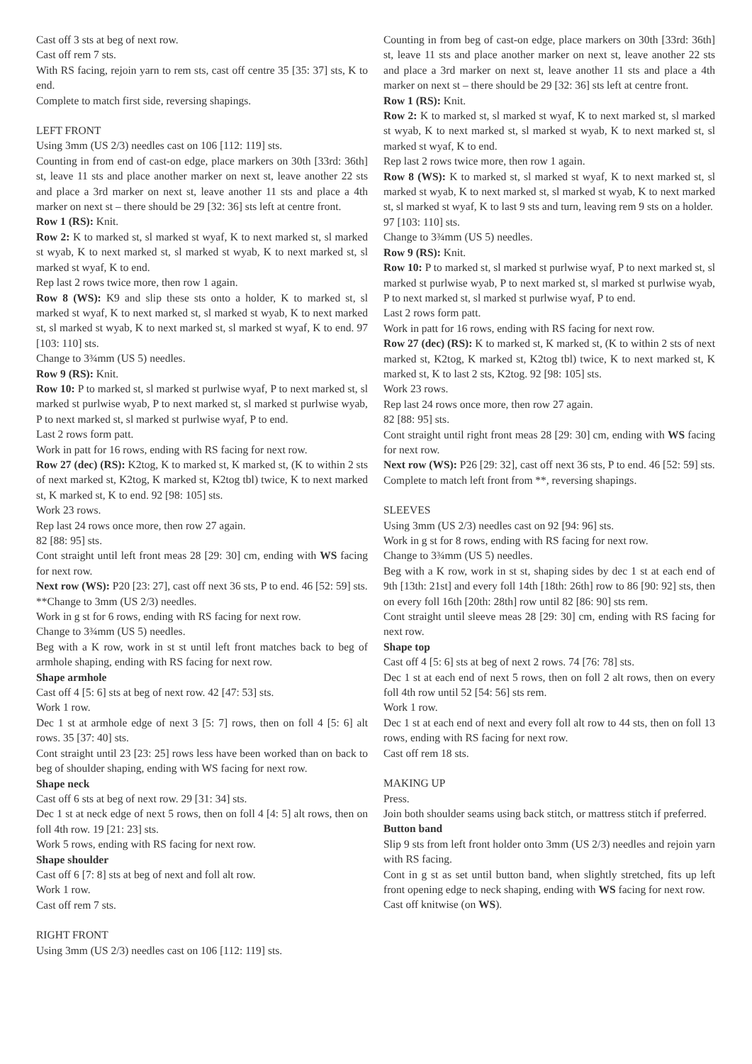Cast off 3 sts at beg of next row.
Cast off rem 7 sts.
With RS facing, rejoin yarn to rem sts, cast off centre 35 [35: 37] sts, K to end.
Complete to match first side, reversing shapings.
LEFT FRONT
Using 3mm (US 2/3) needles cast on 106 [112: 119] sts.
Counting in from end of cast-on edge, place markers on 30th [33rd: 36th] st, leave 11 sts and place another marker on next st, leave another 22 sts and place a 3rd marker on next st, leave another 11 sts and place a 4th marker on next st – there should be 29 [32: 36] sts left at centre front.
Row 1 (RS): Knit.
Row 2: K to marked st, sl marked st wyaf, K to next marked st, sl marked st wyab, K to next marked st, sl marked st wyab, K to next marked st, sl marked st wyaf, K to end.
Rep last 2 rows twice more, then row 1 again.
Row 8 (WS): K9 and slip these sts onto a holder, K to marked st, sl marked st wyaf, K to next marked st, sl marked st wyab, K to next marked st, sl marked st wyab, K to next marked st, sl marked st wyaf, K to end. 97 [103: 110] sts.
Change to 3¾mm (US 5) needles.
Row 9 (RS): Knit.
Row 10: P to marked st, sl marked st purlwise wyaf, P to next marked st, sl marked st purlwise wyab, P to next marked st, sl marked st purlwise wyab, P to next marked st, sl marked st purlwise wyaf, P to end.
Last 2 rows form patt.
Work in patt for 16 rows, ending with RS facing for next row.
Row 27 (dec) (RS): K2tog, K to marked st, K marked st, (K to within 2 sts of next marked st, K2tog, K marked st, K2tog tbl) twice, K to next marked st, K marked st, K to end. 92 [98: 105] sts.
Work 23 rows.
Rep last 24 rows once more, then row 27 again.
82 [88: 95] sts.
Cont straight until left front meas 28 [29: 30] cm, ending with WS facing for next row.
Next row (WS): P20 [23: 27], cast off next 36 sts, P to end. 46 [52: 59] sts.
**Change to 3mm (US 2/3) needles.
Work in g st for 6 rows, ending with RS facing for next row.
Change to 3¾mm (US 5) needles.
Beg with a K row, work in st st until left front matches back to beg of armhole shaping, ending with RS facing for next row.
Shape armhole
Cast off 4 [5: 6] sts at beg of next row. 42 [47: 53] sts.
Work 1 row.
Dec 1 st at armhole edge of next 3 [5: 7] rows, then on foll 4 [5: 6] alt rows. 35 [37: 40] sts.
Cont straight until 23 [23: 25] rows less have been worked than on back to beg of shoulder shaping, ending with WS facing for next row.
Shape neck
Cast off 6 sts at beg of next row. 29 [31: 34] sts.
Dec 1 st at neck edge of next 5 rows, then on foll 4 [4: 5] alt rows, then on foll 4th row. 19 [21: 23] sts.
Work 5 rows, ending with RS facing for next row.
Shape shoulder
Cast off 6 [7: 8] sts at beg of next and foll alt row.
Work 1 row.
Cast off rem 7 sts.
RIGHT FRONT
Using 3mm (US 2/3) needles cast on 106 [112: 119] sts.
Counting in from beg of cast-on edge, place markers on 30th [33rd: 36th] st, leave 11 sts and place another marker on next st, leave another 22 sts and place a 3rd marker on next st, leave another 11 sts and place a 4th marker on next st – there should be 29 [32: 36] sts left at centre front.
Row 1 (RS): Knit.
Row 2: K to marked st, sl marked st wyaf, K to next marked st, sl marked st wyab, K to next marked st, sl marked st wyab, K to next marked st, sl marked st wyaf, K to end.
Rep last 2 rows twice more, then row 1 again.
Row 8 (WS): K to marked st, sl marked st wyaf, K to next marked st, sl marked st wyab, K to next marked st, sl marked st wyab, K to next marked st, sl marked st wyaf, K to last 9 sts and turn, leaving rem 9 sts on a holder.
97 [103: 110] sts.
Change to 3¾mm (US 5) needles.
Row 9 (RS): Knit.
Row 10: P to marked st, sl marked st purlwise wyaf, P to next marked st, sl marked st purlwise wyab, P to next marked st, sl marked st purlwise wyab, P to next marked st, sl marked st purlwise wyaf, P to end.
Last 2 rows form patt.
Work in patt for 16 rows, ending with RS facing for next row.
Row 27 (dec) (RS): K to marked st, K marked st, (K to within 2 sts of next marked st, K2tog, K marked st, K2tog tbl) twice, K to next marked st, K marked st, K to last 2 sts, K2tog. 92 [98: 105] sts.
Work 23 rows.
Rep last 24 rows once more, then row 27 again.
82 [88: 95] sts.
Cont straight until right front meas 28 [29: 30] cm, ending with WS facing for next row.
Next row (WS): P26 [29: 32], cast off next 36 sts, P to end. 46 [52: 59] sts.
Complete to match left front from **, reversing shapings.
SLEEVES
Using 3mm (US 2/3) needles cast on 92 [94: 96] sts.
Work in g st for 8 rows, ending with RS facing for next row.
Change to 3¾mm (US 5) needles.
Beg with a K row, work in st st, shaping sides by dec 1 st at each end of 9th [13th: 21st] and every foll 14th [18th: 26th] row to 86 [90: 92] sts, then on every foll 16th [20th: 28th] row until 82 [86: 90] sts rem.
Cont straight until sleeve meas 28 [29: 30] cm, ending with RS facing for next row.
Shape top
Cast off 4 [5: 6] sts at beg of next 2 rows. 74 [76: 78] sts.
Dec 1 st at each end of next 5 rows, then on foll 2 alt rows, then on every foll 4th row until 52 [54: 56] sts rem.
Work 1 row.
Dec 1 st at each end of next and every foll alt row to 44 sts, then on foll 13 rows, ending with RS facing for next row.
Cast off rem 18 sts.
MAKING UP
Press.
Join both shoulder seams using back stitch, or mattress stitch if preferred.
Button band
Slip 9 sts from left front holder onto 3mm (US 2/3) needles and rejoin yarn with RS facing.
Cont in g st as set until button band, when slightly stretched, fits up left front opening edge to neck shaping, ending with WS facing for next row.
Cast off knitwise (on WS).